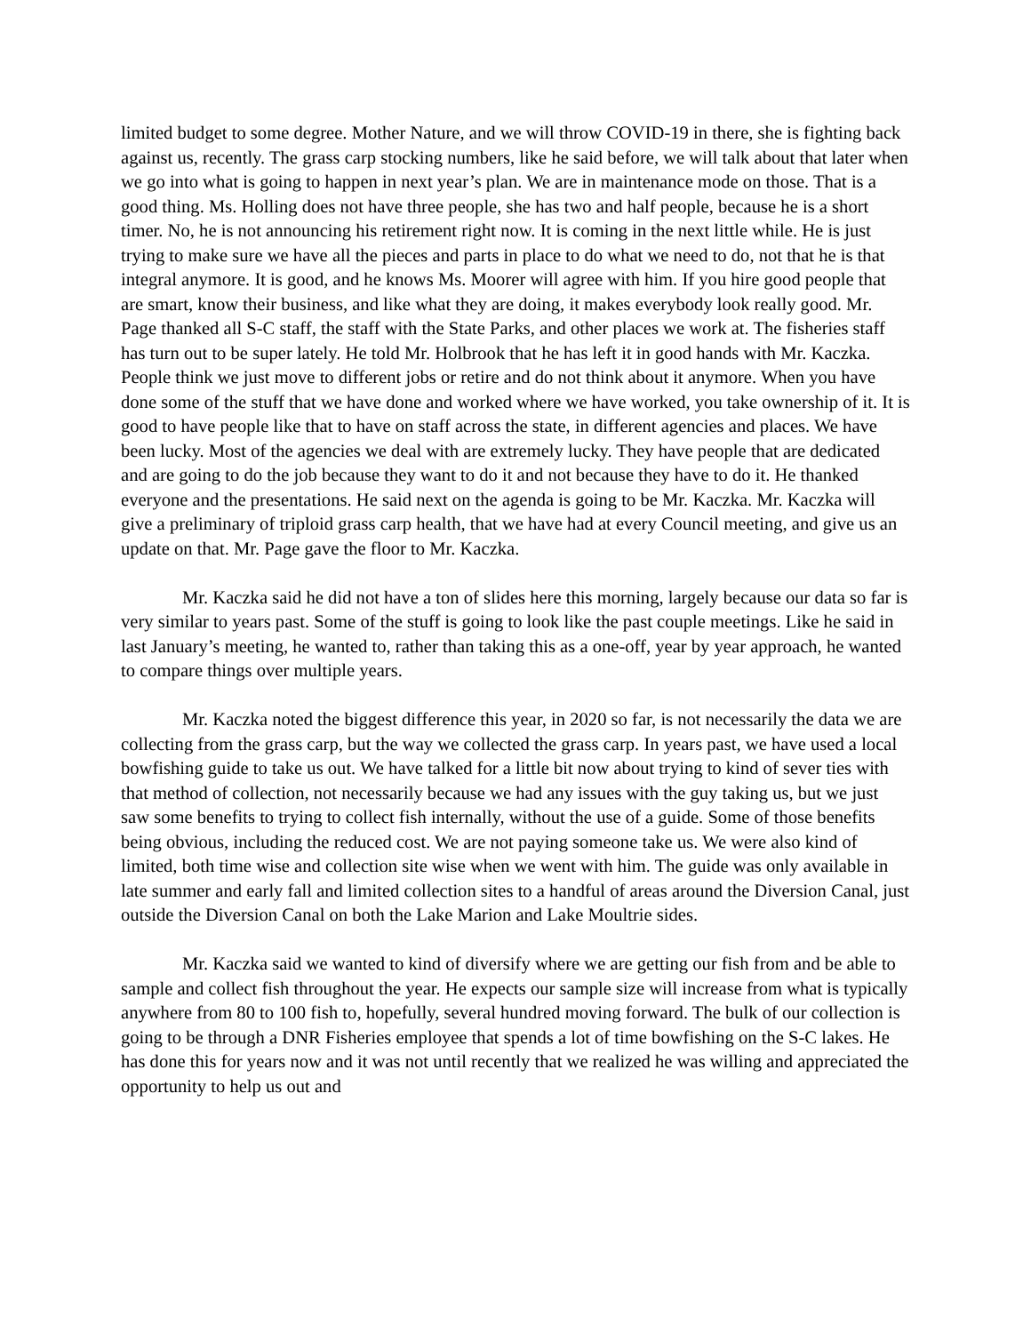limited budget to some degree. Mother Nature, and we will throw COVID-19 in there, she is fighting back against us, recently. The grass carp stocking numbers, like he said before, we will talk about that later when we go into what is going to happen in next year’s plan. We are in maintenance mode on those. That is a good thing. Ms. Holling does not have three people, she has two and half people, because he is a short timer. No, he is not announcing his retirement right now. It is coming in the next little while. He is just trying to make sure we have all the pieces and parts in place to do what we need to do, not that he is that integral anymore. It is good, and he knows Ms. Moorer will agree with him. If you hire good people that are smart, know their business, and like what they are doing, it makes everybody look really good. Mr. Page thanked all S-C staff, the staff with the State Parks, and other places we work at. The fisheries staff has turn out to be super lately. He told Mr. Holbrook that he has left it in good hands with Mr. Kaczka. People think we just move to different jobs or retire and do not think about it anymore. When you have done some of the stuff that we have done and worked where we have worked, you take ownership of it. It is good to have people like that to have on staff across the state, in different agencies and places. We have been lucky. Most of the agencies we deal with are extremely lucky. They have people that are dedicated and are going to do the job because they want to do it and not because they have to do it. He thanked everyone and the presentations. He said next on the agenda is going to be Mr. Kaczka. Mr. Kaczka will give a preliminary of triploid grass carp health, that we have had at every Council meeting, and give us an update on that. Mr. Page gave the floor to Mr. Kaczka.
Mr. Kaczka said he did not have a ton of slides here this morning, largely because our data so far is very similar to years past. Some of the stuff is going to look like the past couple meetings. Like he said in last January’s meeting, he wanted to, rather than taking this as a one-off, year by year approach, he wanted to compare things over multiple years.
Mr. Kaczka noted the biggest difference this year, in 2020 so far, is not necessarily the data we are collecting from the grass carp, but the way we collected the grass carp. In years past, we have used a local bowfishing guide to take us out. We have talked for a little bit now about trying to kind of sever ties with that method of collection, not necessarily because we had any issues with the guy taking us, but we just saw some benefits to trying to collect fish internally, without the use of a guide. Some of those benefits being obvious, including the reduced cost. We are not paying someone take us. We were also kind of limited, both time wise and collection site wise when we went with him. The guide was only available in late summer and early fall and limited collection sites to a handful of areas around the Diversion Canal, just outside the Diversion Canal on both the Lake Marion and Lake Moultrie sides.
Mr. Kaczka said we wanted to kind of diversify where we are getting our fish from and be able to sample and collect fish throughout the year. He expects our sample size will increase from what is typically anywhere from 80 to 100 fish to, hopefully, several hundred moving forward. The bulk of our collection is going to be through a DNR Fisheries employee that spends a lot of time bowfishing on the S-C lakes. He has done this for years now and it was not until recently that we realized he was willing and appreciated the opportunity to help us out and